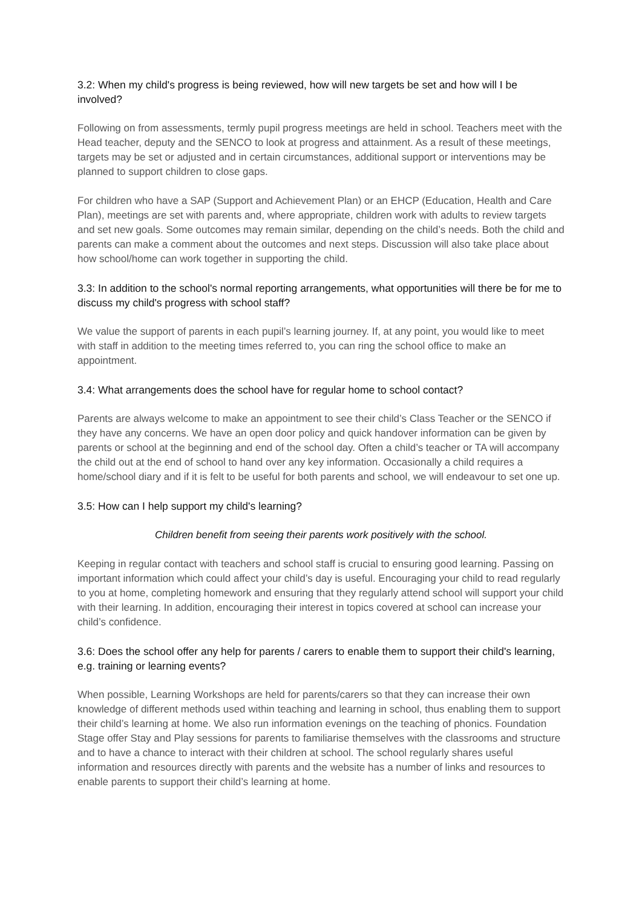3.2: When my child's progress is being reviewed, how will new targets be set and how will I be involved?
Following on from assessments, termly pupil progress meetings are held in school. Teachers meet with the Head teacher, deputy and the SENCO to look at progress and attainment. As a result of these meetings, targets may be set or adjusted and in certain circumstances, additional support or interventions may be planned to support children to close gaps.
For children who have a SAP (Support and Achievement Plan) or an EHCP (Education, Health and Care Plan), meetings are set with parents and, where appropriate, children work with adults to review targets and set new goals. Some outcomes may remain similar, depending on the child’s needs. Both the child and parents can make a comment about the outcomes and next steps. Discussion will also take place about how school/home can work together in supporting the child.
3.3: In addition to the school's normal reporting arrangements, what opportunities will there be for me to discuss my child's progress with school staff?
We value the support of parents in each pupil’s learning journey. If, at any point, you would like to meet with staff in addition to the meeting times referred to, you can ring the school office to make an appointment.
3.4: What arrangements does the school have for regular home to school contact?
Parents are always welcome to make an appointment to see their child’s Class Teacher or the SENCO if they have any concerns. We have an open door policy and quick handover information can be given by parents or school at the beginning and end of the school day. Often a child’s teacher or TA will accompany the child out at the end of school to hand over any key information. Occasionally a child requires a home/school diary and if it is felt to be useful for both parents and school, we will endeavour to set one up.
3.5: How can I help support my child's learning?
Children benefit from seeing their parents work positively with the school.
Keeping in regular contact with teachers and school staff is crucial to ensuring good learning. Passing on important information which could affect your child’s day is useful. Encouraging your child to read regularly to you at home, completing homework and ensuring that they regularly attend school will support your child with their learning. In addition, encouraging their interest in topics covered at school can increase your child’s confidence.
3.6: Does the school offer any help for parents / carers to enable them to support their child's learning, e.g. training or learning events?
When possible, Learning Workshops are held for parents/carers so that they can increase their own knowledge of different methods used within teaching and learning in school, thus enabling them to support their child’s learning at home. We also run information evenings on the teaching of phonics. Foundation Stage offer Stay and Play sessions for parents to familiarise themselves with the classrooms and structure and to have a chance to interact with their children at school. The school regularly shares useful information and resources directly with parents and the website has a number of links and resources to enable parents to support their child’s learning at home.